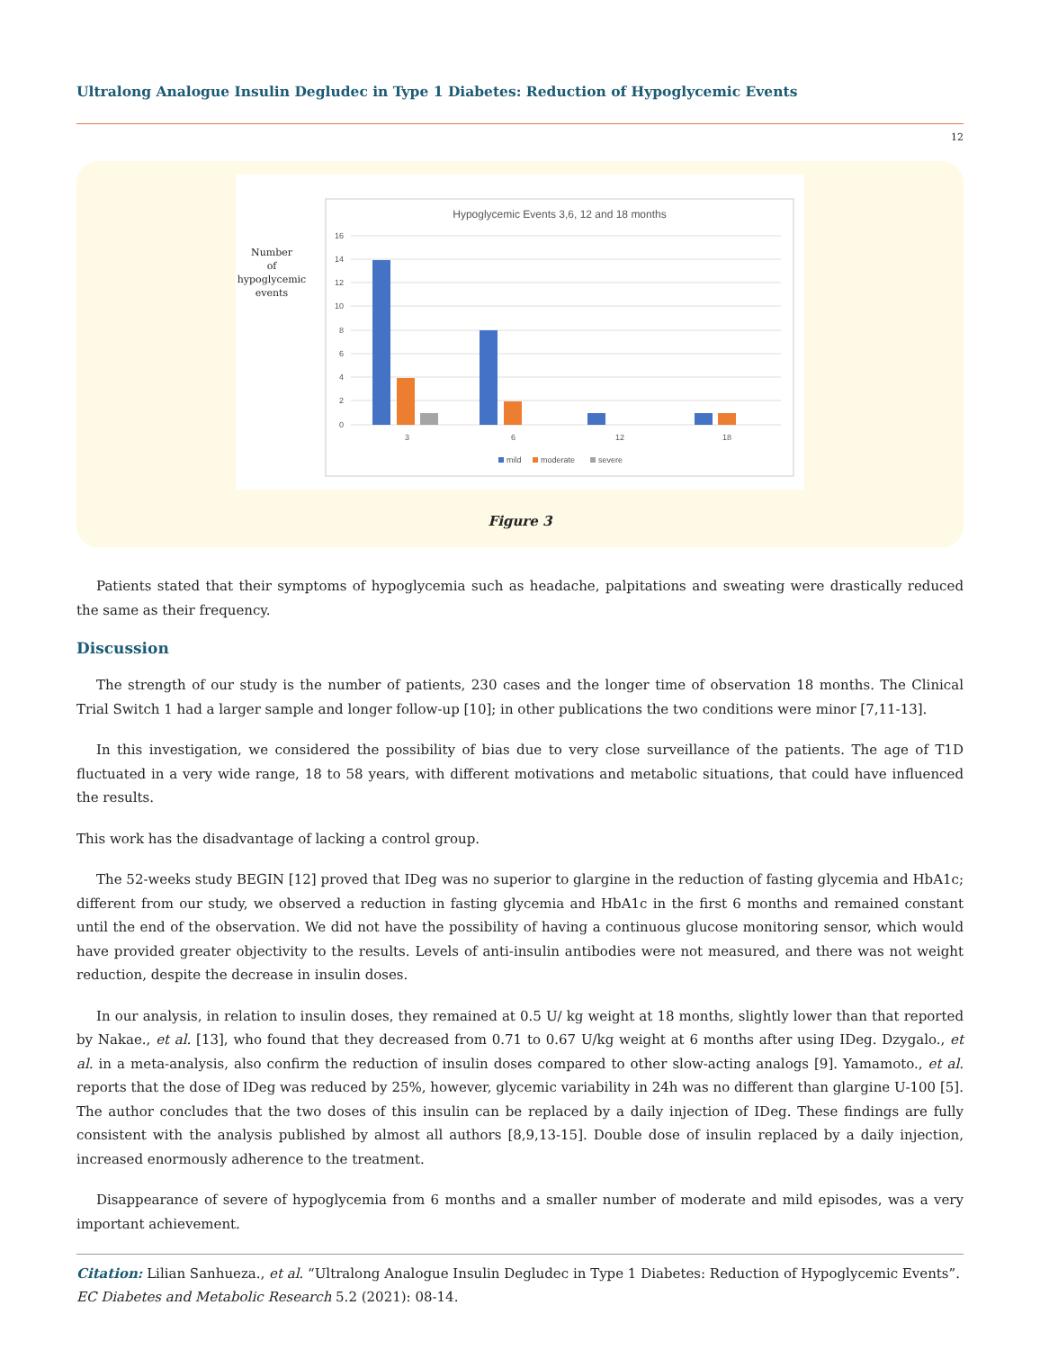Ultralong Analogue Insulin Degludec in Type 1 Diabetes: Reduction of Hypoglycemic Events
12
Number of hypoglycemic events
Hypoglycemic Events 3,6, 12 and 18 months
16
14
12
10
8
6
4
2
0
3
6
12
18
mild
moderate
severe
Figure 3
Patients stated that their symptoms of hypoglycemia such as headache, palpitations and sweating were drastically reduced the same as their frequency.
Discussion
The strength of our study is the number of patients, 230 cases and the longer time of observation 18 months. The Clinical Trial Switch 1 had a larger sample and longer follow-up [10]; in other publications the two conditions were minor [7,11-13].
In this investigation, we considered the possibility of bias due to very close surveillance of the patients. The age of T1D fluctuated in a very wide range, 18 to 58 years, with different motivations and metabolic situations, that could have influenced the results.
This work has the disadvantage of lacking a control group.
The 52-weeks study BEGIN [12] proved that IDeg was no superior to glargine in the reduction of fasting glycemia and HbA1c; different from our study, we observed a reduction in fasting glycemia and HbA1c in the first 6 months and remained constant until the end of the observation. We did not have the possibility of having a continuous glucose monitoring sensor, which would have provided greater objectivity to the results. Levels of anti-insulin antibodies were not measured, and there was not weight reduction, despite the decrease in insulin doses.
In our analysis, in relation to insulin doses, they remained at 0.5 U/ kg weight at 18 months, slightly lower than that reported by Nakae., et al. [13], who found that they decreased from 0.71 to 0.67 U/kg weight at 6 months after using IDeg. Dzygalo., et al. in a meta-analysis, also confirm the reduction of insulin doses compared to other slow-acting analogs [9]. Yamamoto., et al. reports that the dose of IDeg was reduced by 25%, however, glycemic variability in 24h was no different than glargine U-100 [5]. The author concludes that the two doses of this insulin can be replaced by a daily injection of IDeg. These findings are fully consistent with the analysis published by almost all authors [8,9,13-15]. Double dose of insulin replaced by a daily injection, increased enormously adherence to the treatment.
Disappearance of severe of hypoglycemia from 6 months and a smaller number of moderate and mild episodes, was a very important achievement.
Citation: Lilian Sanhueza., et al. “Ultralong Analogue Insulin Degludec in Type 1 Diabetes: Reduction of Hypoglycemic Events”. EC Diabetes and Metabolic Research 5.2 (2021): 08-14.